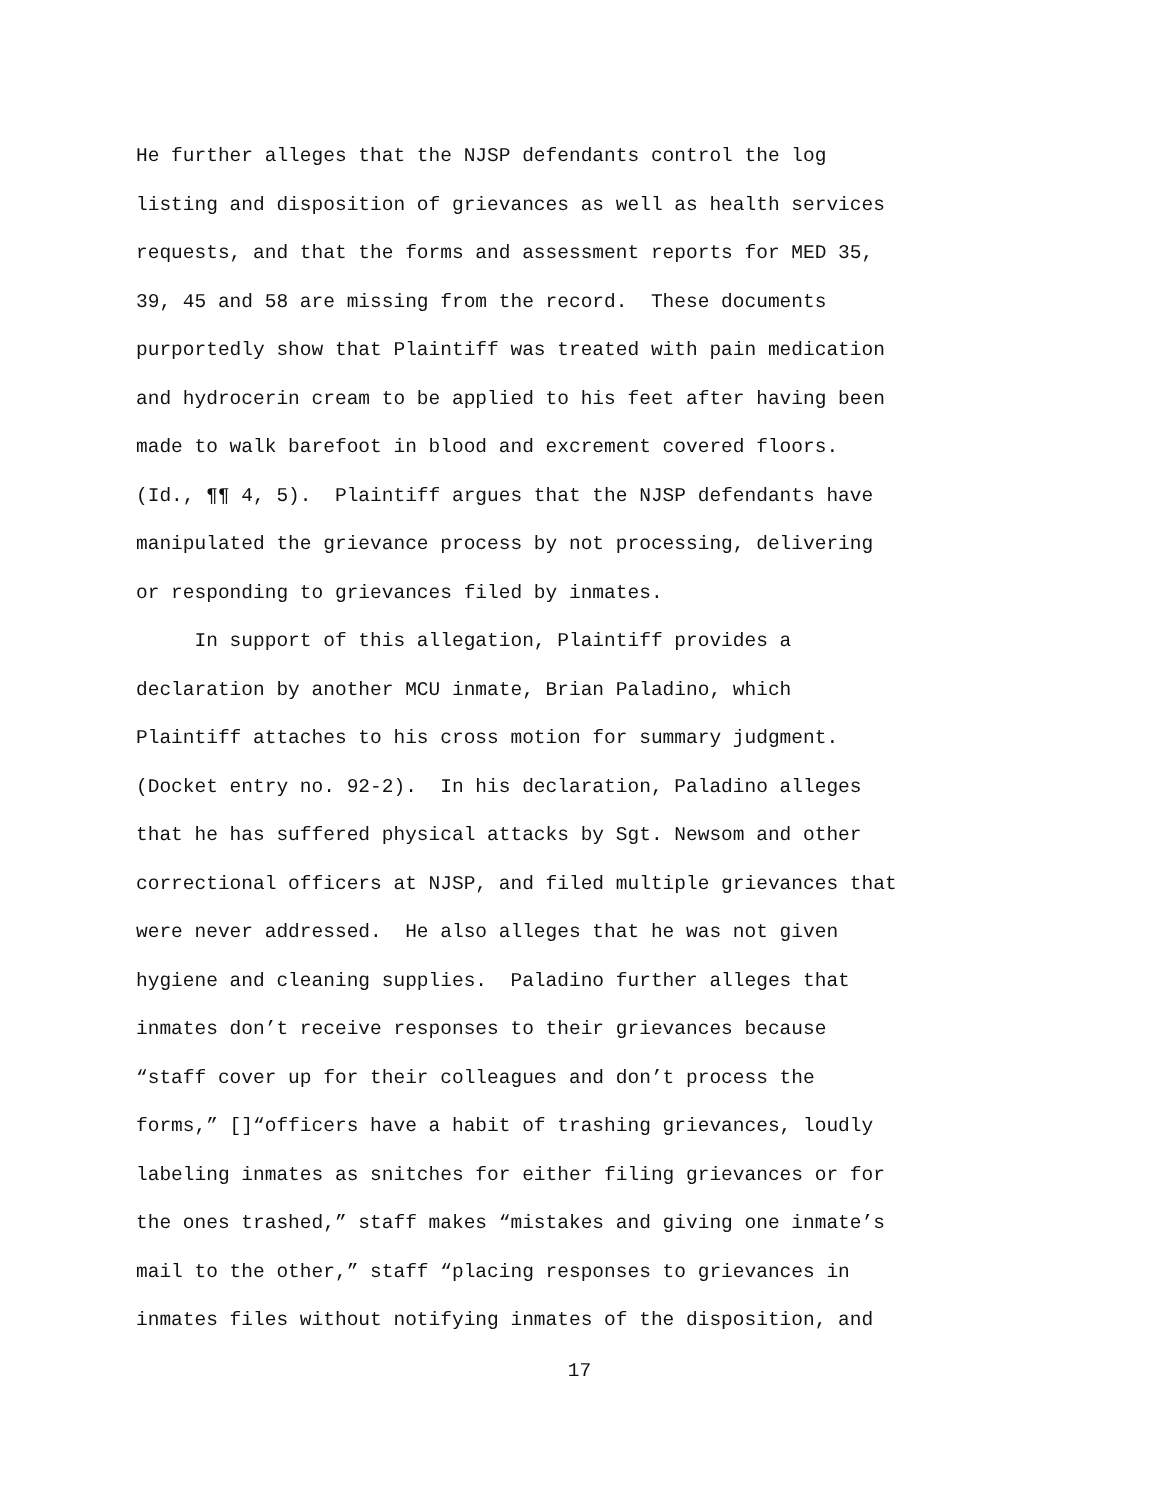He further alleges that the NJSP defendants control the log
listing and disposition of grievances as well as health services
requests, and that the forms and assessment reports for MED 35,
39, 45 and 58 are missing from the record. These documents
purportedly show that Plaintiff was treated with pain medication
and hydrocerin cream to be applied to his feet after having been
made to walk barefoot in blood and excrement covered floors.
(Id., ¶¶ 4, 5). Plaintiff argues that the NJSP defendants have
manipulated the grievance process by not processing, delivering
or responding to grievances filed by inmates.
In support of this allegation, Plaintiff provides a
declaration by another MCU inmate, Brian Paladino, which
Plaintiff attaches to his cross motion for summary judgment.
(Docket entry no. 92-2). In his declaration, Paladino alleges
that he has suffered physical attacks by Sgt. Newsom and other
correctional officers at NJSP, and filed multiple grievances that
were never addressed. He also alleges that he was not given
hygiene and cleaning supplies. Paladino further alleges that
inmates don’t receive responses to their grievances because
“staff cover up for their colleagues and don’t process the
forms,” []“officers have a habit of trashing grievances, loudly
labeling inmates as snitches for either filing grievances or for
the ones trashed,” staff makes “mistakes and giving one inmate’s
mail to the other,” staff “placing responses to grievances in
inmates files without notifying inmates of the disposition, and
17